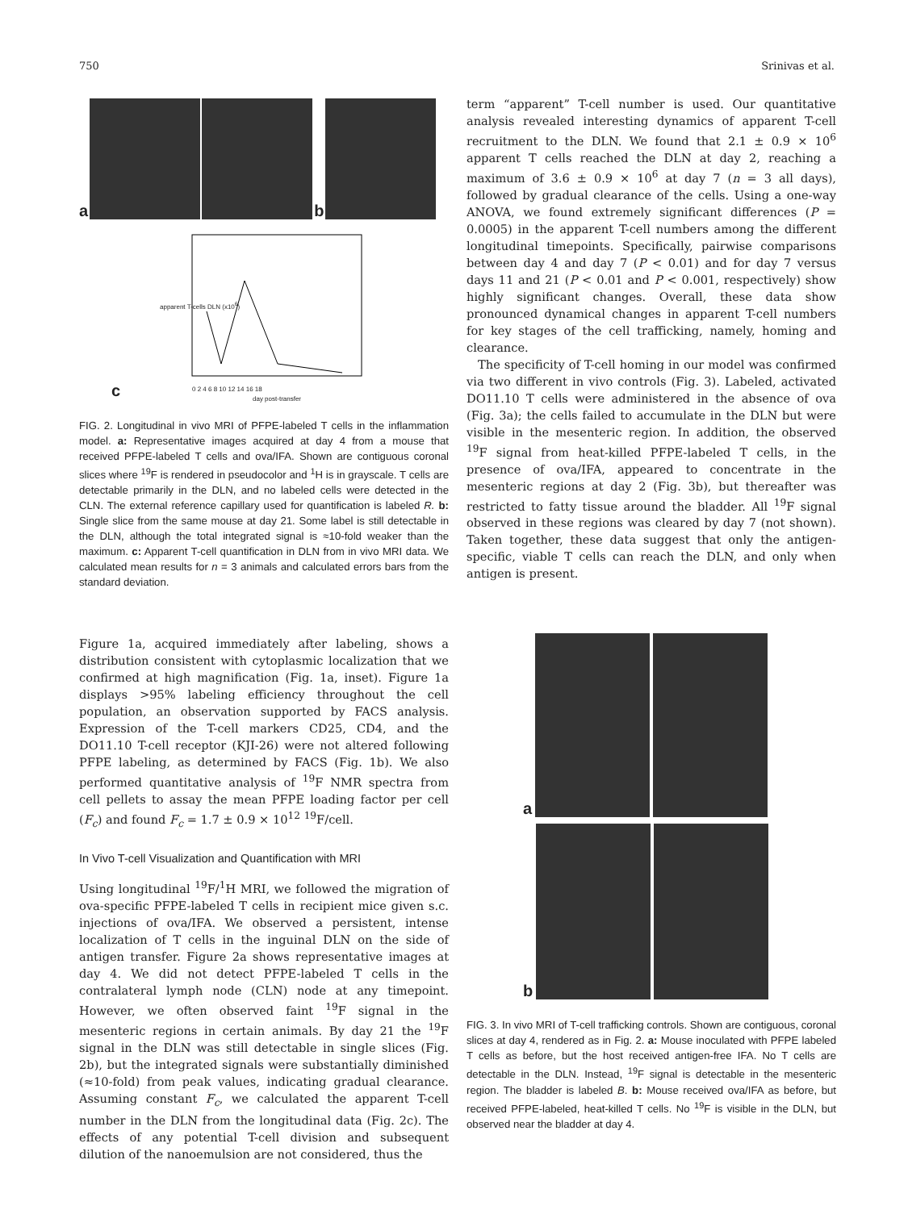750 Srinivas et al.
a
b
0 2 4 6 8 10 12 14 16 18
day post-transfer
apparent T-cells DLN (x10<sup>6</sup>)
c
FIG. 2. Longitudinal in vivo MRI of PFPE-labeled T cells in the inflammation model. a: Representative images acquired at day 4 from a mouse that received PFPE-labeled T cells and ova/IFA. Shown are contiguous coronal slices where <sup>19</sup>F is rendered in pseudocolor and <sup>1</sup>H is in grayscale. T cells are detectable primarily in the DLN, and no labeled cells were detected in the CLN. The external reference capillary used for quantification is labeled R. b: Single slice from the same mouse at day 21. Some label is still detectable in the DLN, although the total integrated signal is ≈10-fold weaker than the maximum. c: Apparent T-cell quantification in DLN from in vivo MRI data. We calculated mean results for n = 3 animals and calculated errors bars from the standard deviation.
Figure 1a, acquired immediately after labeling, shows a distribution consistent with cytoplasmic localization that we confirmed at high magnification (Fig. 1a, inset). Figure 1a displays >95% labeling efficiency throughout the cell population, an observation supported by FACS analysis. Expression of the T-cell markers CD25, CD4, and the DO11.10 T-cell receptor (KJI-26) were not altered following PFPE labeling, as determined by FACS (Fig. 1b). We also performed quantitative analysis of <sup>19</sup>F NMR spectra from cell pellets to assay the mean PFPE loading factor per cell (F<sub>c</sub>) and found F<sub>c</sub> = 1.7 ± 0.9 × 10<sup>12</sup> <sup>19</sup>F/cell.
In Vivo T-cell Visualization and Quantification with MRI
Using longitudinal <sup>19</sup>F/<sup>1</sup>H MRI, we followed the migration of ova-specific PFPE-labeled T cells in recipient mice given s.c. injections of ova/IFA. We observed a persistent, intense localization of T cells in the inguinal DLN on the side of antigen transfer. Figure 2a shows representative images at day 4. We did not detect PFPE-labeled T cells in the contralateral lymph node (CLN) node at any timepoint. However, we often observed faint <sup>19</sup>F signal in the mesenteric regions in certain animals. By day 21 the <sup>19</sup>F signal in the DLN was still detectable in single slices (Fig. 2b), but the integrated signals were substantially diminished (≈10-fold) from peak values, indicating gradual clearance. Assuming constant F<sub>c</sub>, we calculated the apparent T-cell number in the DLN from the longitudinal data (Fig. 2c). The effects of any potential T-cell division and subsequent dilution of the nanoemulsion are not considered, thus the
term “apparent” T-cell number is used. Our quantitative analysis revealed interesting dynamics of apparent T-cell recruitment to the DLN. We found that 2.1 ± 0.9 × 10<sup>6</sup> apparent T cells reached the DLN at day 2, reaching a maximum of 3.6 ± 0.9 × 10<sup>6</sup> at day 7 (n = 3 all days), followed by gradual clearance of the cells. Using a one-way ANOVA, we found extremely significant differences (P = 0.0005) in the apparent T-cell numbers among the different longitudinal timepoints. Specifically, pairwise comparisons between day 4 and day 7 (P < 0.01) and for day 7 versus days 11 and 21 (P < 0.01 and P < 0.001, respectively) show highly significant changes. Overall, these data show pronounced dynamical changes in apparent T-cell numbers for key stages of the cell trafficking, namely, homing and clearance.
The specificity of T-cell homing in our model was confirmed via two different in vivo controls (Fig. 3). Labeled, activated DO11.10 T cells were administered in the absence of ova (Fig. 3a); the cells failed to accumulate in the DLN but were visible in the mesenteric region. In addition, the observed <sup>19</sup>F signal from heat-killed PFPE-labeled T cells, in the presence of ova/IFA, appeared to concentrate in the mesenteric regions at day 2 (Fig. 3b), but thereafter was restricted to fatty tissue around the bladder. All <sup>19</sup>F signal observed in these regions was cleared by day 7 (not shown). Taken together, these data suggest that only the antigen-specific, viable T cells can reach the DLN, and only when antigen is present.
a
b
FIG. 3. In vivo MRI of T-cell trafficking controls. Shown are contiguous, coronal slices at day 4, rendered as in Fig. 2. a: Mouse inoculated with PFPE labeled T cells as before, but the host received antigen-free IFA. No T cells are detectable in the DLN. Instead, <sup>19</sup>F signal is detectable in the mesenteric region. The bladder is labeled B. b: Mouse received ova/IFA as before, but received PFPE-labeled, heat-killed T cells. No <sup>19</sup>F is visible in the DLN, but observed near the bladder at day 4.